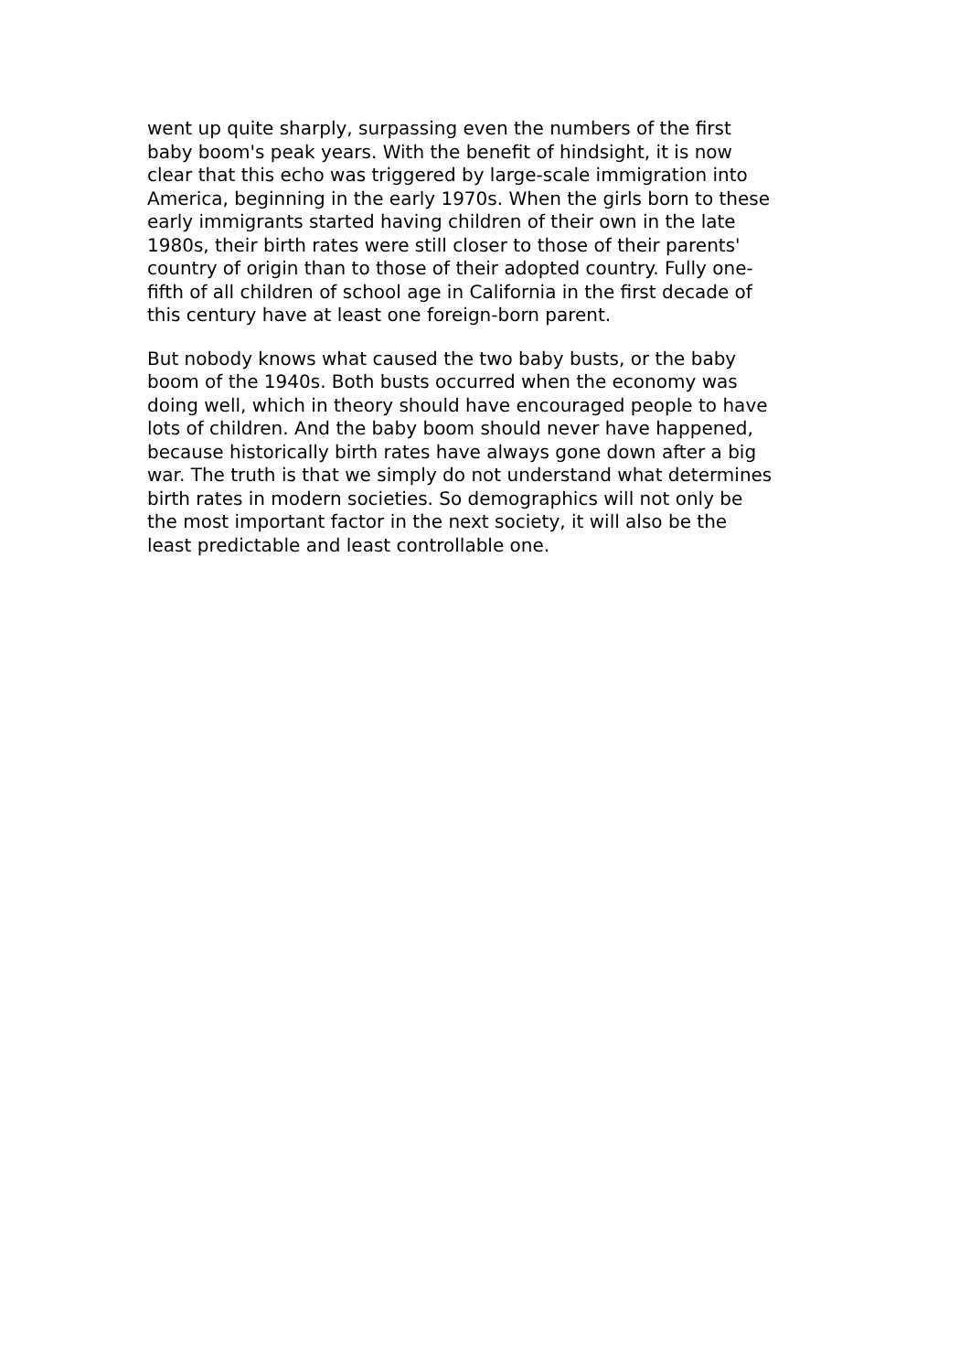went up quite sharply, surpassing even the numbers of the first
baby boom's peak years. With the benefit of hindsight, it is now
clear that this echo was triggered by large-scale immigration into
America, beginning in the early 1970s. When the girls born to these
early immigrants started having children of their own in the late
1980s, their birth rates were still closer to those of their parents'
country of origin than to those of their adopted country. Fully one-
fifth of all children of school age in California in the first decade of
this century have at least one foreign-born parent.
But nobody knows what caused the two baby busts, or the baby
boom of the 1940s. Both busts occurred when the economy was
doing well, which in theory should have encouraged people to have
lots of children. And the baby boom should never have happened,
because historically birth rates have always gone down after a big
war. The truth is that we simply do not understand what determines
birth rates in modern societies. So demographics will not only be
the most important factor in the next society, it will also be the
least predictable and least controllable one.